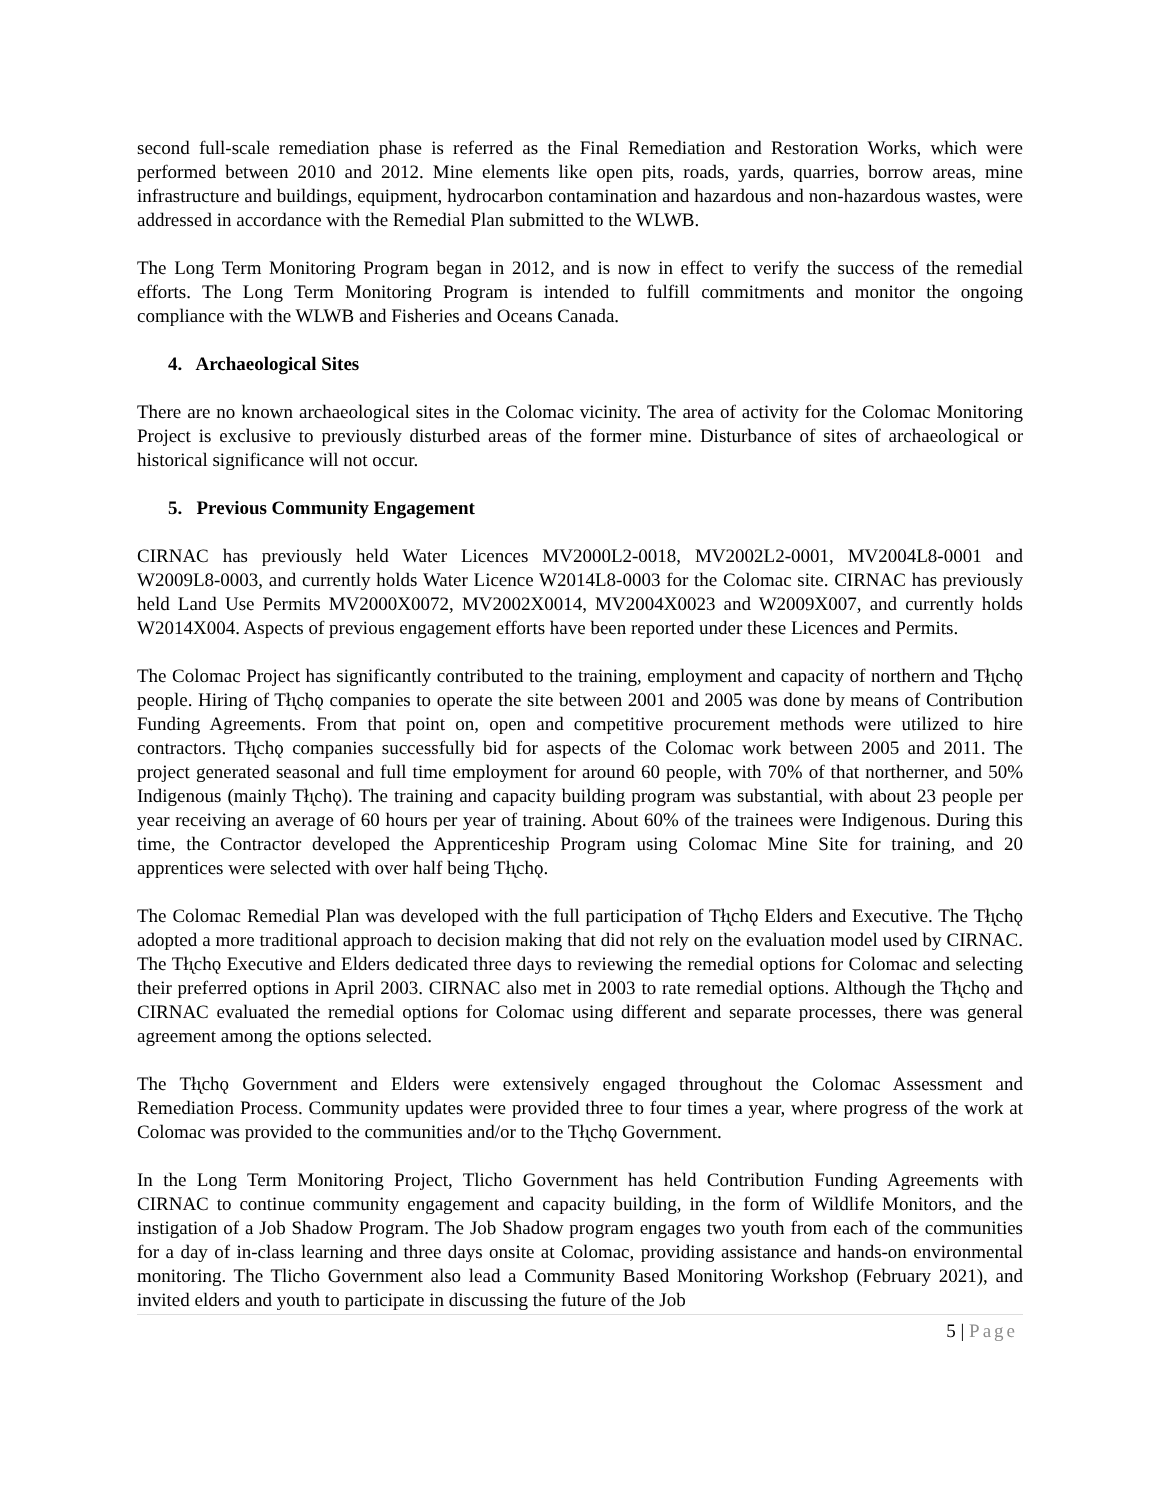second full-scale remediation phase is referred as the Final Remediation and Restoration Works, which were performed between 2010 and 2012. Mine elements like open pits, roads, yards, quarries, borrow areas, mine infrastructure and buildings, equipment, hydrocarbon contamination and hazardous and non-hazardous wastes, were addressed in accordance with the Remedial Plan submitted to the WLWB.
The Long Term Monitoring Program began in 2012, and is now in effect to verify the success of the remedial efforts. The Long Term Monitoring Program is intended to fulfill commitments and monitor the ongoing compliance with the WLWB and Fisheries and Oceans Canada.
4. Archaeological Sites
There are no known archaeological sites in the Colomac vicinity. The area of activity for the Colomac Monitoring Project is exclusive to previously disturbed areas of the former mine. Disturbance of sites of archaeological or historical significance will not occur.
5. Previous Community Engagement
CIRNAC has previously held Water Licences MV2000L2-0018, MV2002L2-0001, MV2004L8-0001 and W2009L8-0003, and currently holds Water Licence W2014L8-0003 for the Colomac site. CIRNAC has previously held Land Use Permits MV2000X0072, MV2002X0014, MV2004X0023 and W2009X007, and currently holds W2014X004. Aspects of previous engagement efforts have been reported under these Licences and Permits.
The Colomac Project has significantly contributed to the training, employment and capacity of northern and Tłı̨chǫ people. Hiring of Tłı̨chǫ companies to operate the site between 2001 and 2005 was done by means of Contribution Funding Agreements. From that point on, open and competitive procurement methods were utilized to hire contractors. Tłı̨chǫ companies successfully bid for aspects of the Colomac work between 2005 and 2011. The project generated seasonal and full time employment for around 60 people, with 70% of that northerner, and 50% Indigenous (mainly Tłı̨chǫ). The training and capacity building program was substantial, with about 23 people per year receiving an average of 60 hours per year of training. About 60% of the trainees were Indigenous. During this time, the Contractor developed the Apprenticeship Program using Colomac Mine Site for training, and 20 apprentices were selected with over half being Tłı̨chǫ.
The Colomac Remedial Plan was developed with the full participation of Tłı̨chǫ Elders and Executive. The Tłı̨chǫ adopted a more traditional approach to decision making that did not rely on the evaluation model used by CIRNAC. The Tłı̨chǫ Executive and Elders dedicated three days to reviewing the remedial options for Colomac and selecting their preferred options in April 2003. CIRNAC also met in 2003 to rate remedial options. Although the Tłı̨chǫ and CIRNAC evaluated the remedial options for Colomac using different and separate processes, there was general agreement among the options selected.
The Tłı̨chǫ Government and Elders were extensively engaged throughout the Colomac Assessment and Remediation Process. Community updates were provided three to four times a year, where progress of the work at Colomac was provided to the communities and/or to the Tłı̨chǫ Government.
In the Long Term Monitoring Project, Tlicho Government has held Contribution Funding Agreements with CIRNAC to continue community engagement and capacity building, in the form of Wildlife Monitors, and the instigation of a Job Shadow Program. The Job Shadow program engages two youth from each of the communities for a day of in-class learning and three days onsite at Colomac, providing assistance and hands-on environmental monitoring. The Tlicho Government also lead a Community Based Monitoring Workshop (February 2021), and invited elders and youth to participate in discussing the future of the Job
5 | Page